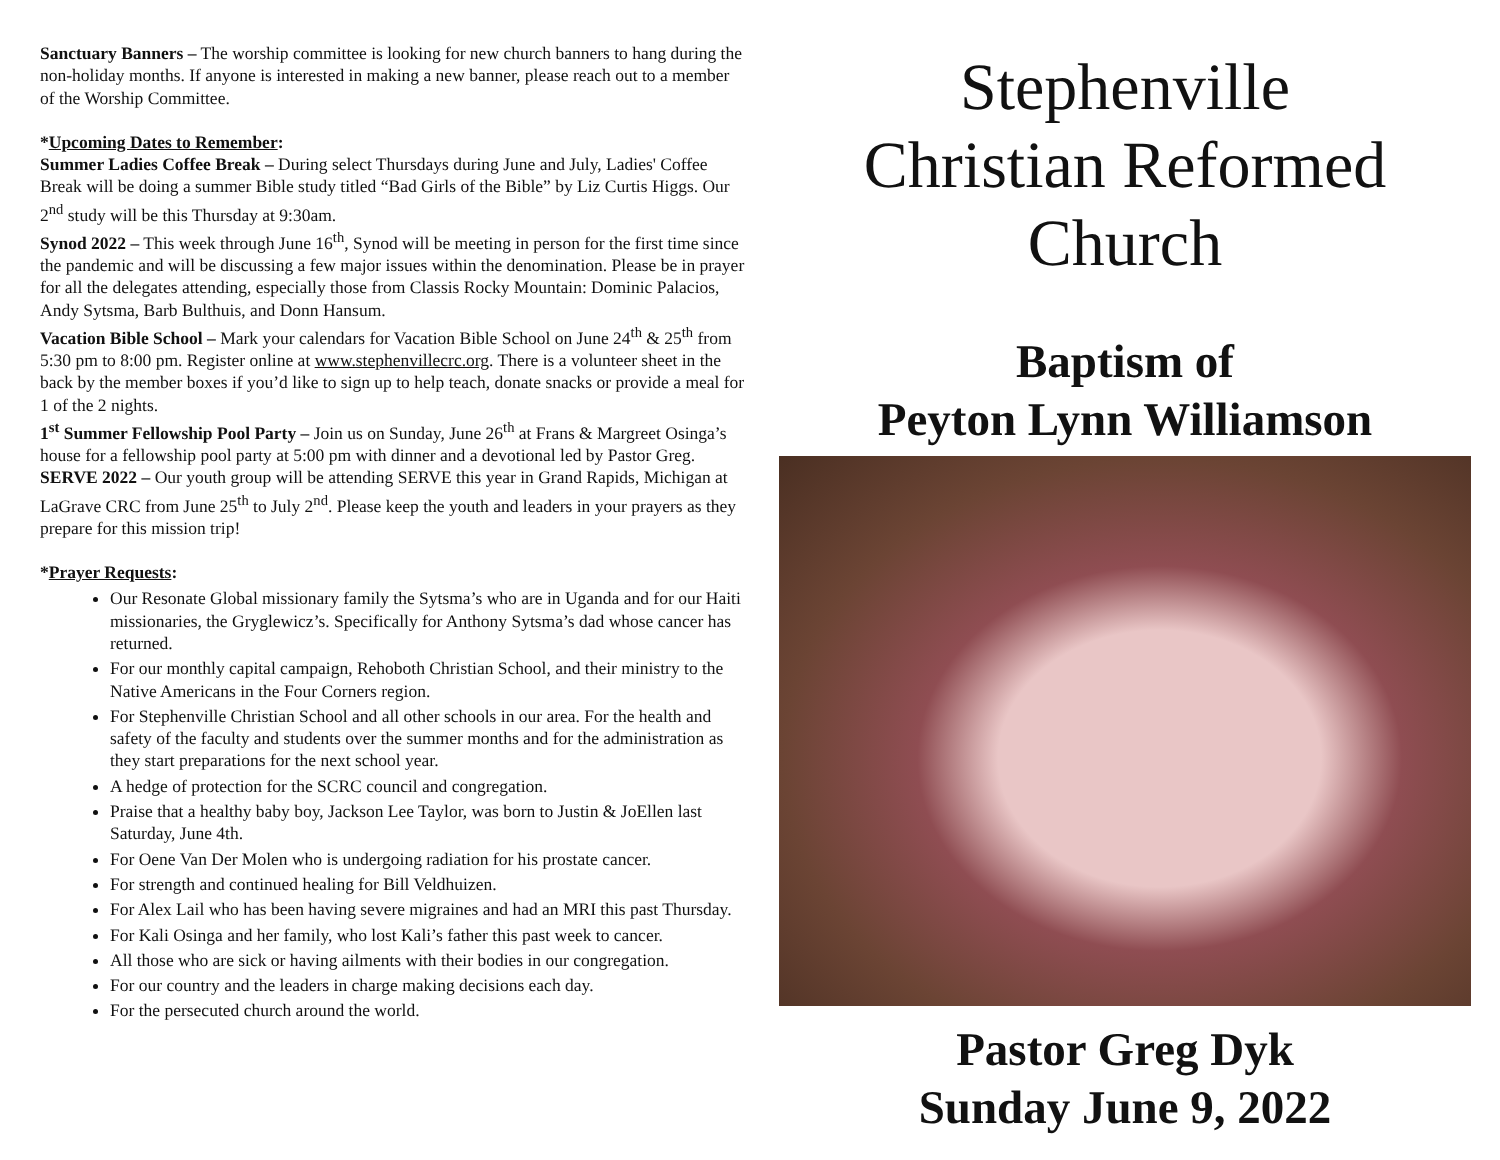Sanctuary Banners – The worship committee is looking for new church banners to hang during the non-holiday months. If anyone is interested in making a new banner, please reach out to a member of the Worship Committee.
*Upcoming Dates to Remember:
Summer Ladies Coffee Break – During select Thursdays during June and July, Ladies' Coffee Break will be doing a summer Bible study titled “Bad Girls of the Bible” by Liz Curtis Higgs. Our 2<sup>nd</sup> study will be this Thursday at 9:30am.
Synod 2022 – This week through June 16<sup>th</sup>, Synod will be meeting in person for the first time since the pandemic and will be discussing a few major issues within the denomination. Please be in prayer for all the delegates attending, especially those from Classis Rocky Mountain: Dominic Palacios, Andy Sytsma, Barb Bulthuis, and Donn Hansum.
Vacation Bible School – Mark your calendars for Vacation Bible School on June 24<sup>th</sup> & 25<sup>th</sup> from 5:30 pm to 8:00 pm. Register online at www.stephenvillecrc.org. There is a volunteer sheet in the back by the member boxes if you’d like to sign up to help teach, donate snacks or provide a meal for 1 of the 2 nights.
1<sup>st</sup> Summer Fellowship Pool Party – Join us on Sunday, June 26<sup>th</sup> at Frans & Margreet Osinga’s house for a fellowship pool party at 5:00 pm with dinner and a devotional led by Pastor Greg.
SERVE 2022 – Our youth group will be attending SERVE this year in Grand Rapids, Michigan at LaGrave CRC from June 25<sup>th</sup> to July 2<sup>nd</sup>. Please keep the youth and leaders in your prayers as they prepare for this mission trip!
*Prayer Requests:
Our Resonate Global missionary family the Sytsma’s who are in Uganda and for our Haiti missionaries, the Gryglewicz’s. Specifically for Anthony Sytsma’s dad whose cancer has returned.
For our monthly capital campaign, Rehoboth Christian School, and their ministry to the Native Americans in the Four Corners region.
For Stephenville Christian School and all other schools in our area. For the health and safety of the faculty and students over the summer months and for the administration as they start preparations for the next school year.
A hedge of protection for the SCRC council and congregation.
Praise that a healthy baby boy, Jackson Lee Taylor, was born to Justin & JoEllen last Saturday, June 4th.
For Oene Van Der Molen who is undergoing radiation for his prostate cancer.
For strength and continued healing for Bill Veldhuizen.
For Alex Lail who has been having severe migraines and had an MRI this past Thursday.
For Kali Osinga and her family, who lost Kali’s father this past week to cancer.
All those who are sick or having ailments with their bodies in our congregation.
For our country and the leaders in charge making decisions each day.
For the persecuted church around the world.
Stephenville
Christian Reformed
Church
Baptism of
Peyton Lynn Williamson
Pastor Greg Dyk
Sunday June 9, 2022